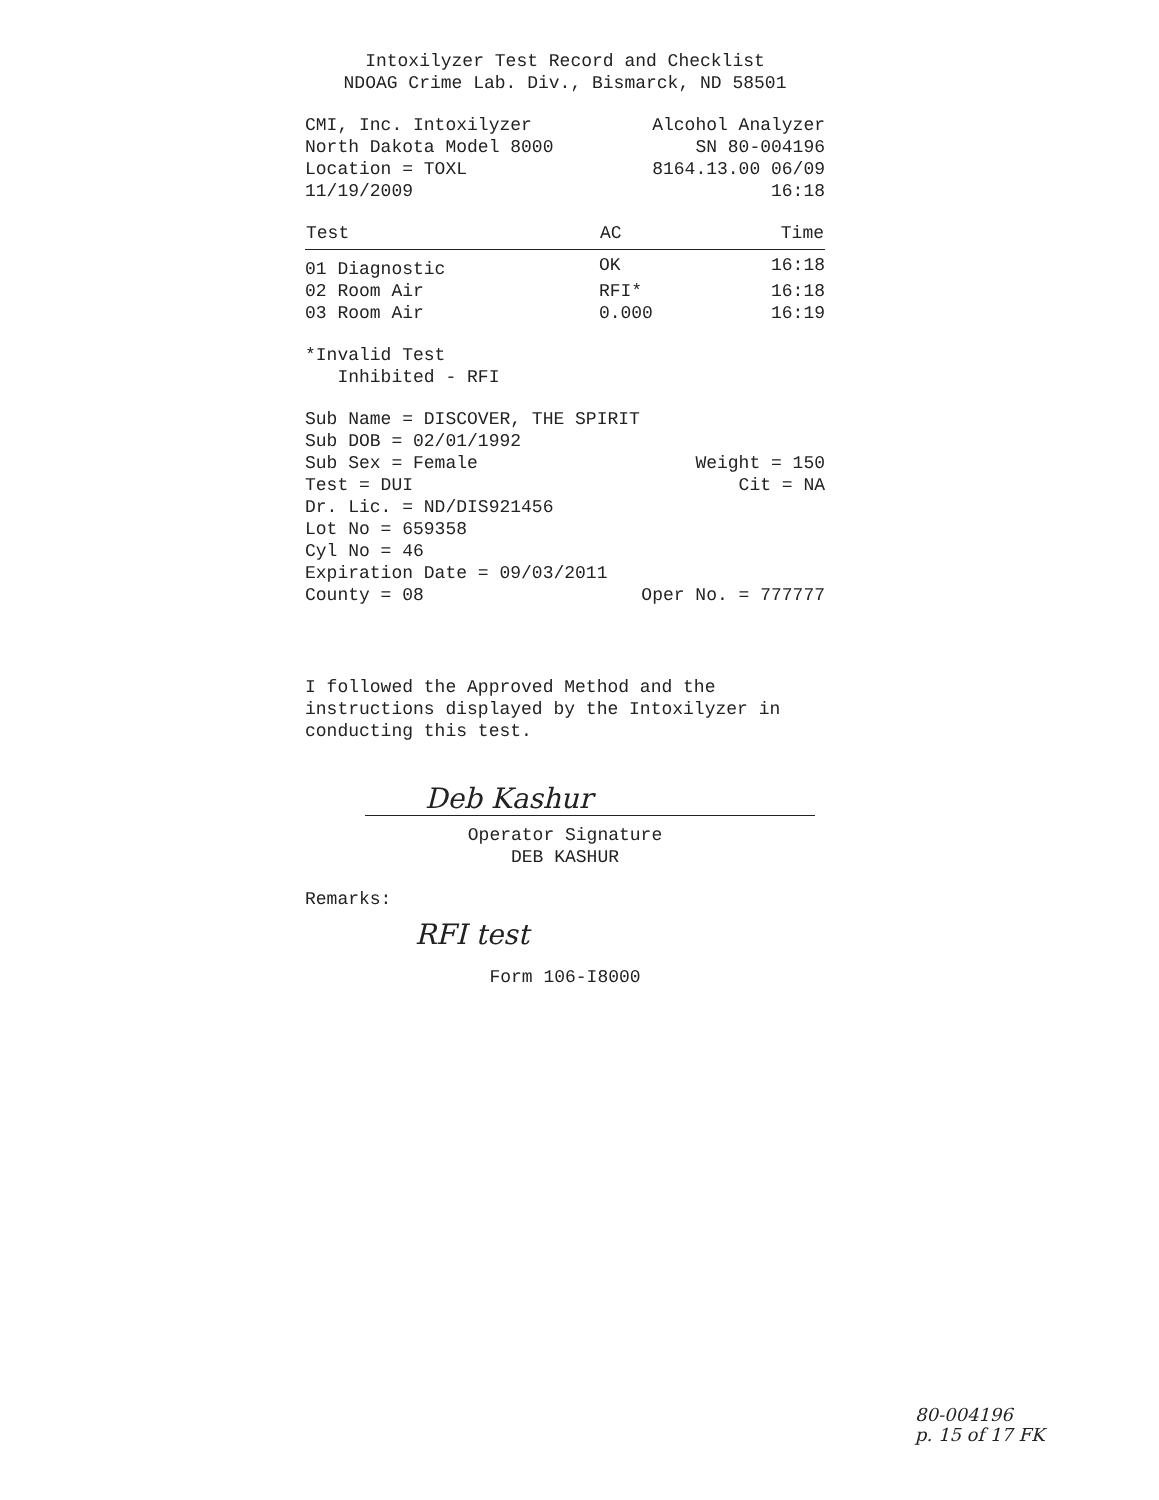Intoxilyzer Test Record and Checklist
NDOAG Crime Lab. Div., Bismarck, ND 58501
CMI, Inc. Intoxilyzer Alcohol Analyzer
North Dakota Model 8000 SN 80-004196
Location = TOXL 8164.13.00 06/09
11/19/2009 16:18
| Test | AC | Time |
| --- | --- | --- |
| 01 Diagnostic | OK | 16:18 |
| 02 Room Air | RFI* | 16:18 |
| 03 Room Air | 0.000 | 16:19 |
*Invalid Test
Inhibited - RFI
Sub Name = DISCOVER, THE SPIRIT
Sub DOB = 02/01/1992
Sub Sex = Female Weight = 150
Test = DUI Cit = NA
Dr. Lic. = ND/DIS921456
Lot No = 659358
Cyl No = 46
Expiration Date = 09/03/2011
County = 08 Oper No. = 777777
I followed the Approved Method and the instructions displayed by the Intoxilyzer in conducting this test.
Deb Kashur
Operator Signature
DEB KASHUR
Remarks:
RFI test
Form 106-I8000
80-004196
p. 15 of 17 FK